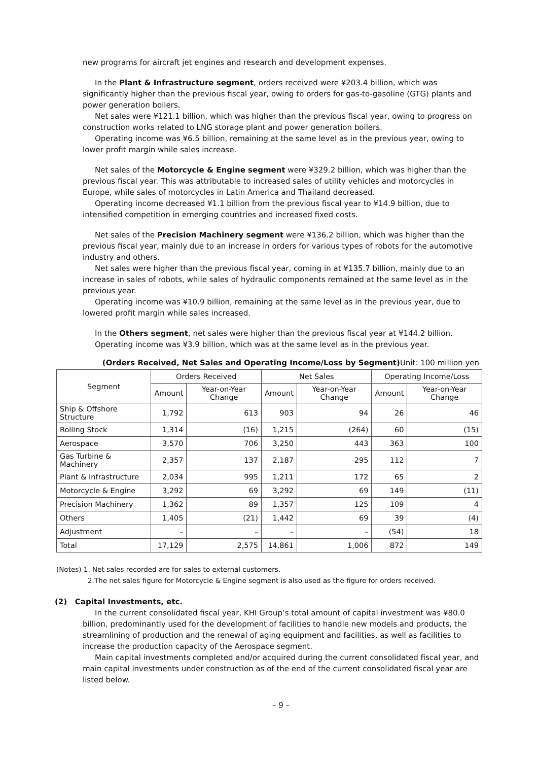new programs for aircraft jet engines and research and development expenses.
In the Plant & Infrastructure segment, orders received were ¥203.4 billion, which was significantly higher than the previous fiscal year, owing to orders for gas-to-gasoline (GTG) plants and power generation boilers.
Net sales were ¥121.1 billion, which was higher than the previous fiscal year, owing to progress on construction works related to LNG storage plant and power generation boilers.
Operating income was ¥6.5 billion, remaining at the same level as in the previous year, owing to lower profit margin while sales increase.
Net sales of the Motorcycle & Engine segment were ¥329.2 billion, which was higher than the previous fiscal year. This was attributable to increased sales of utility vehicles and motorcycles in Europe, while sales of motorcycles in Latin America and Thailand decreased.
Operating income decreased ¥1.1 billion from the previous fiscal year to ¥14.9 billion, due to intensified competition in emerging countries and increased fixed costs.
Net sales of the Precision Machinery segment were ¥136.2 billion, which was higher than the previous fiscal year, mainly due to an increase in orders for various types of robots for the automotive industry and others.
Net sales were higher than the previous fiscal year, coming in at ¥135.7 billion, mainly due to an increase in sales of robots, while sales of hydraulic components remained at the same level as in the previous year.
Operating income was ¥10.9 billion, remaining at the same level as in the previous year, due to lowered profit margin while sales increased.
In the Others segment, net sales were higher than the previous fiscal year at ¥144.2 billion.
Operating income was ¥3.9 billion, which was at the same level as in the previous year.
(Orders Received, Net Sales and Operating Income/Loss by Segment) Unit: 100 million yen
| Segment | Orders Received | | Net Sales | | Operating Income/Loss | |
| --- | --- | --- | --- | --- | --- | --- |
| | Amount | Year-on-Year Change | Amount | Year-on-Year Change | Amount | Year-on-Year Change |
| Ship & Offshore Structure | 1,792 | 613 | 903 | 94 | 26 | 46 |
| Rolling Stock | 1,314 | (16) | 1,215 | (264) | 60 | (15) |
| Aerospace | 3,570 | 706 | 3,250 | 443 | 363 | 100 |
| Gas Turbine & Machinery | 2,357 | 137 | 2,187 | 295 | 112 | 7 |
| Plant & Infrastructure | 2,034 | 995 | 1,211 | 172 | 65 | 2 |
| Motorcycle & Engine | 3,292 | 69 | 3,292 | 69 | 149 | (11) |
| Precision Machinery | 1,362 | 89 | 1,357 | 125 | 109 | 4 |
| Others | 1,405 | (21) | 1,442 | 69 | 39 | (4) |
| Adjustment | – | – | – | – | (54) | 18 |
| Total | 17,129 | 2,575 | 14,861 | 1,006 | 872 | 149 |
(Notes) 1. Net sales recorded are for sales to external customers.
2.The net sales figure for Motorcycle & Engine segment is also used as the figure for orders received.
(2) Capital Investments, etc.
In the current consolidated fiscal year, KHI Group’s total amount of capital investment was ¥80.0 billion, predominantly used for the development of facilities to handle new models and products, the streamlining of production and the renewal of aging equipment and facilities, as well as facilities to increase the production capacity of the Aerospace segment.
Main capital investments completed and/or acquired during the current consolidated fiscal year, and main capital investments under construction as of the end of the current consolidated fiscal year are listed below.
– 9 –